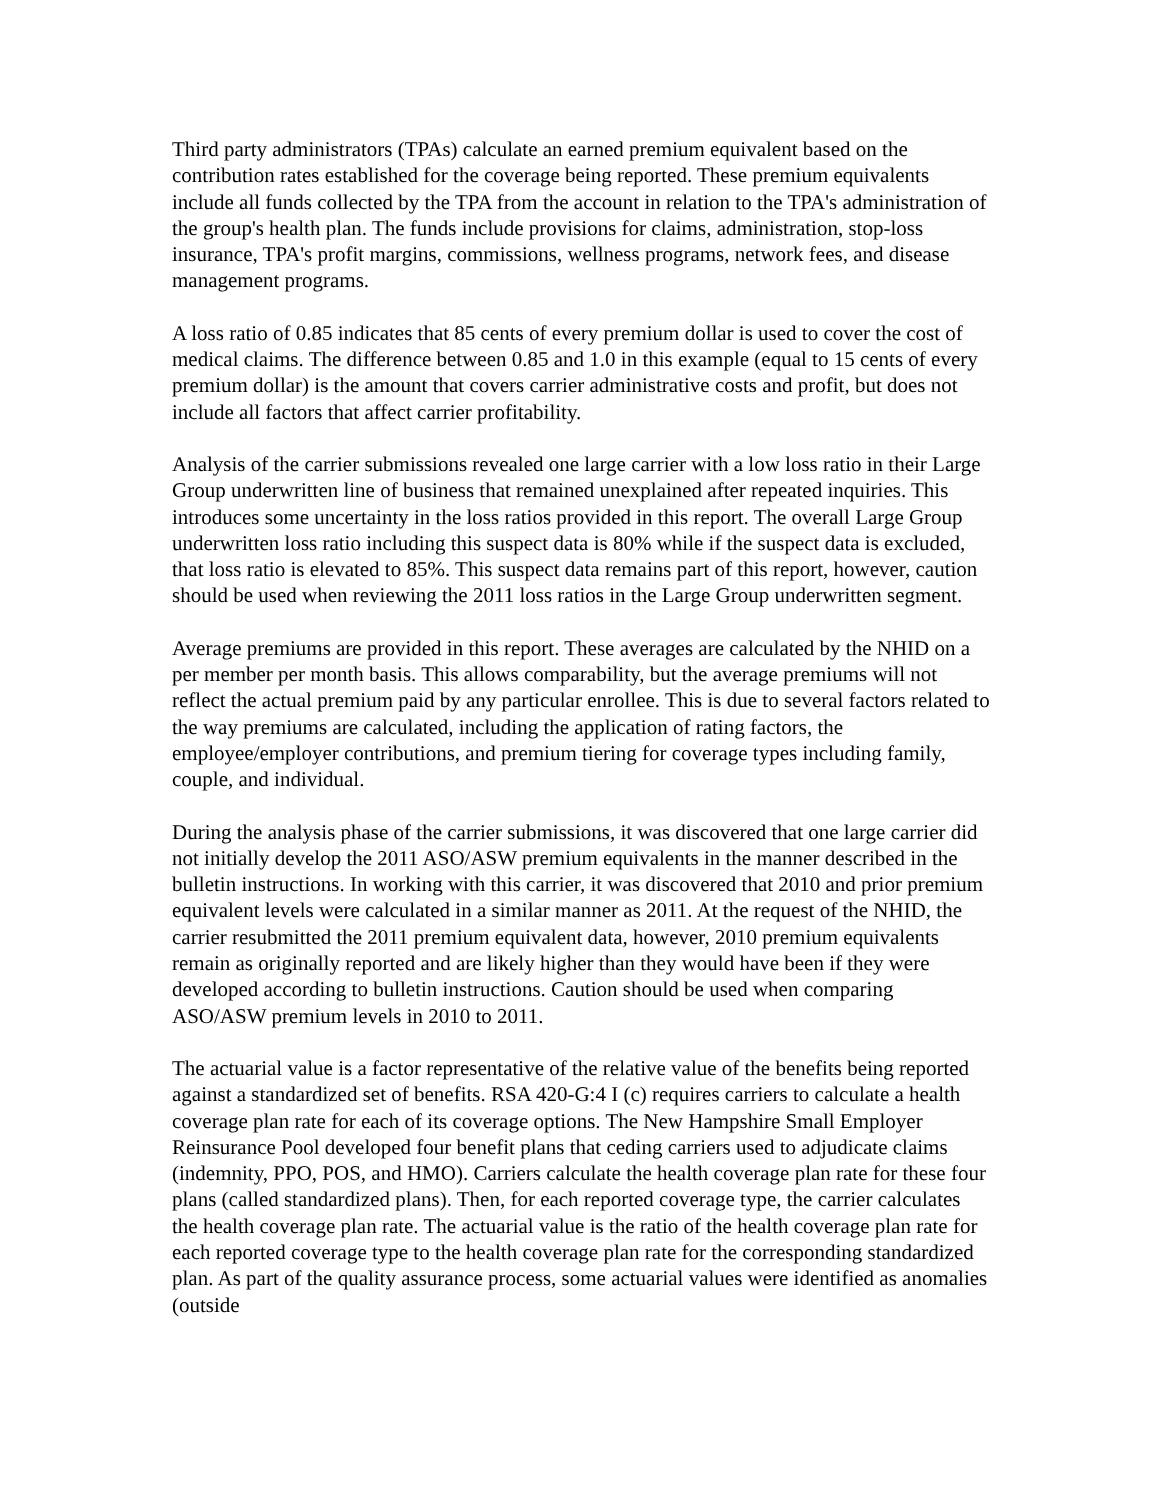Third party administrators (TPAs) calculate an earned premium equivalent based on the contribution rates established for the coverage being reported. These premium equivalents include all funds collected by the TPA from the account in relation to the TPA's administration of the group's health plan. The funds include provisions for claims, administration, stop-loss insurance, TPA's profit margins, commissions, wellness programs, network fees, and disease management programs.
A loss ratio of 0.85 indicates that 85 cents of every premium dollar is used to cover the cost of medical claims. The difference between 0.85 and 1.0 in this example (equal to 15 cents of every premium dollar) is the amount that covers carrier administrative costs and profit, but does not include all factors that affect carrier profitability.
Analysis of the carrier submissions revealed one large carrier with a low loss ratio in their Large Group underwritten line of business that remained unexplained after repeated inquiries. This introduces some uncertainty in the loss ratios provided in this report. The overall Large Group underwritten loss ratio including this suspect data is 80% while if the suspect data is excluded, that loss ratio is elevated to 85%. This suspect data remains part of this report, however, caution should be used when reviewing the 2011 loss ratios in the Large Group underwritten segment.
Average premiums are provided in this report. These averages are calculated by the NHID on a per member per month basis. This allows comparability, but the average premiums will not reflect the actual premium paid by any particular enrollee. This is due to several factors related to the way premiums are calculated, including the application of rating factors, the employee/employer contributions, and premium tiering for coverage types including family, couple, and individual.
During the analysis phase of the carrier submissions, it was discovered that one large carrier did not initially develop the 2011 ASO/ASW premium equivalents in the manner described in the bulletin instructions. In working with this carrier, it was discovered that 2010 and prior premium equivalent levels were calculated in a similar manner as 2011. At the request of the NHID, the carrier resubmitted the 2011 premium equivalent data, however, 2010 premium equivalents remain as originally reported and are likely higher than they would have been if they were developed according to bulletin instructions. Caution should be used when comparing ASO/ASW premium levels in 2010 to 2011.
The actuarial value is a factor representative of the relative value of the benefits being reported against a standardized set of benefits. RSA 420-G:4 I (c) requires carriers to calculate a health coverage plan rate for each of its coverage options. The New Hampshire Small Employer Reinsurance Pool developed four benefit plans that ceding carriers used to adjudicate claims (indemnity, PPO, POS, and HMO). Carriers calculate the health coverage plan rate for these four plans (called standardized plans). Then, for each reported coverage type, the carrier calculates the health coverage plan rate. The actuarial value is the ratio of the health coverage plan rate for each reported coverage type to the health coverage plan rate for the corresponding standardized plan. As part of the quality assurance process, some actuarial values were identified as anomalies (outside